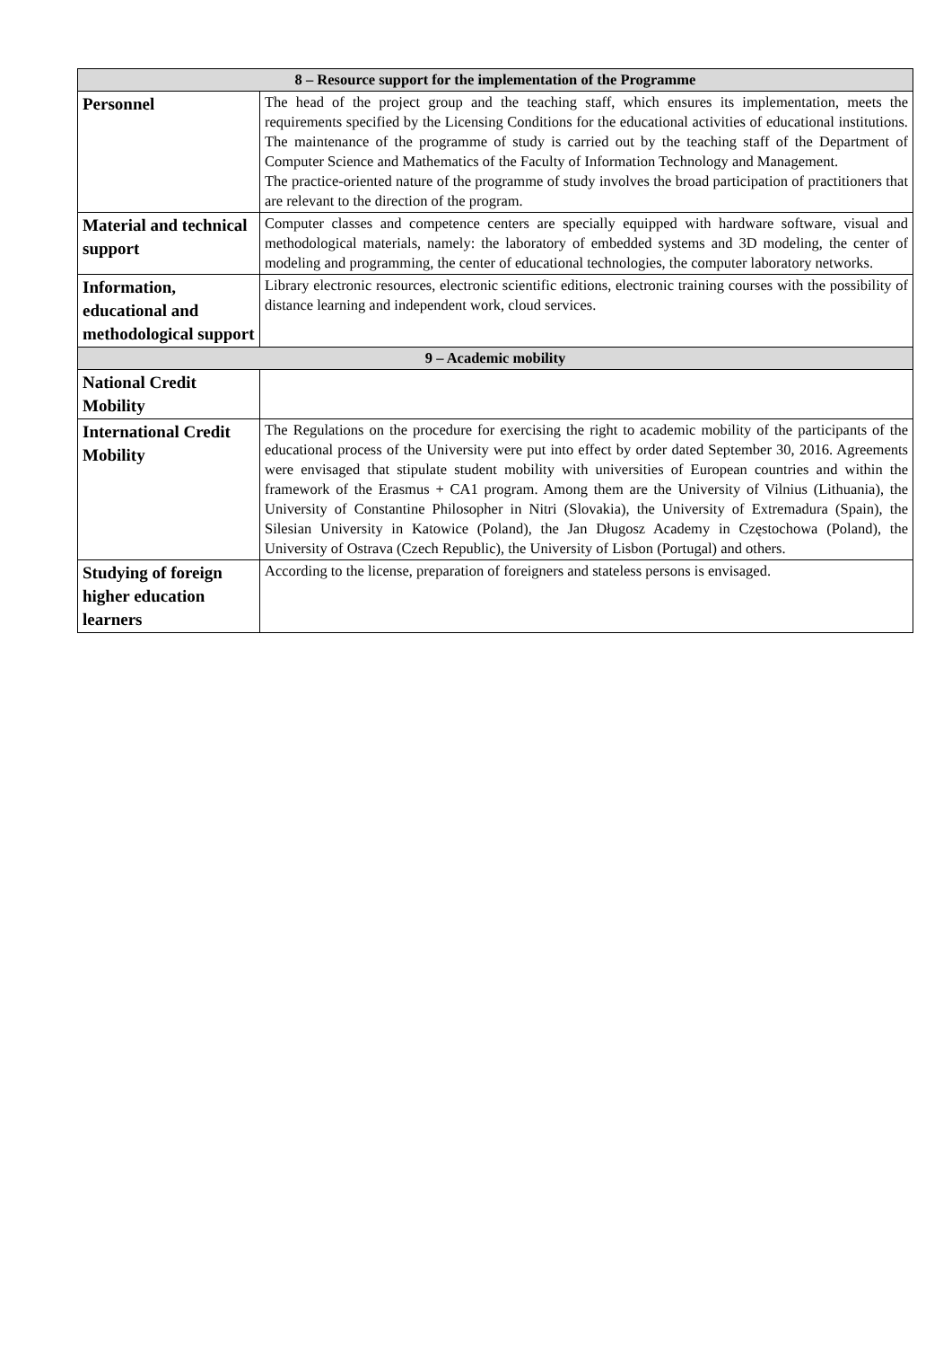| 8 – Resource support for the implementation of the Programme | |
| --- | --- |
| Personnel | The head of the project group and the teaching staff, which ensures its implementation, meets the requirements specified by the Licensing Conditions for the educational activities of educational institutions. The maintenance of the programme of study is carried out by the teaching staff of the Department of Computer Science and Mathematics of the Faculty of Information Technology and Management. The practice-oriented nature of the programme of study involves the broad participation of practitioners that are relevant to the direction of the program. |
| Material and technical support | Computer classes and competence centers are specially equipped with hardware software, visual and methodological materials, namely: the laboratory of embedded systems and 3D modeling, the center of modeling and programming, the center of educational technologies, the computer laboratory networks. |
| Information, educational and methodological support | Library electronic resources, electronic scientific editions, electronic training courses with the possibility of distance learning and independent work, cloud services. |
| 9 – Academic mobility | |
| National Credit Mobility | |
| International Credit Mobility | The Regulations on the procedure for exercising the right to academic mobility of the participants of the educational process of the University were put into effect by order dated September 30, 2016. Agreements were envisaged that stipulate student mobility with universities of European countries and within the framework of the Erasmus + CA1 program. Among them are the University of Vilnius (Lithuania), the University of Constantine Philosopher in Nitri (Slovakia), the University of Extremadura (Spain), the Silesian University in Katowice (Poland), the Jan Długosz Academy in Częstochowa (Poland), the University of Ostrava (Czech Republic), the University of Lisbon (Portugal) and others. |
| Studying of foreign higher education learners | According to the license, preparation of foreigners and stateless persons is envisaged. |